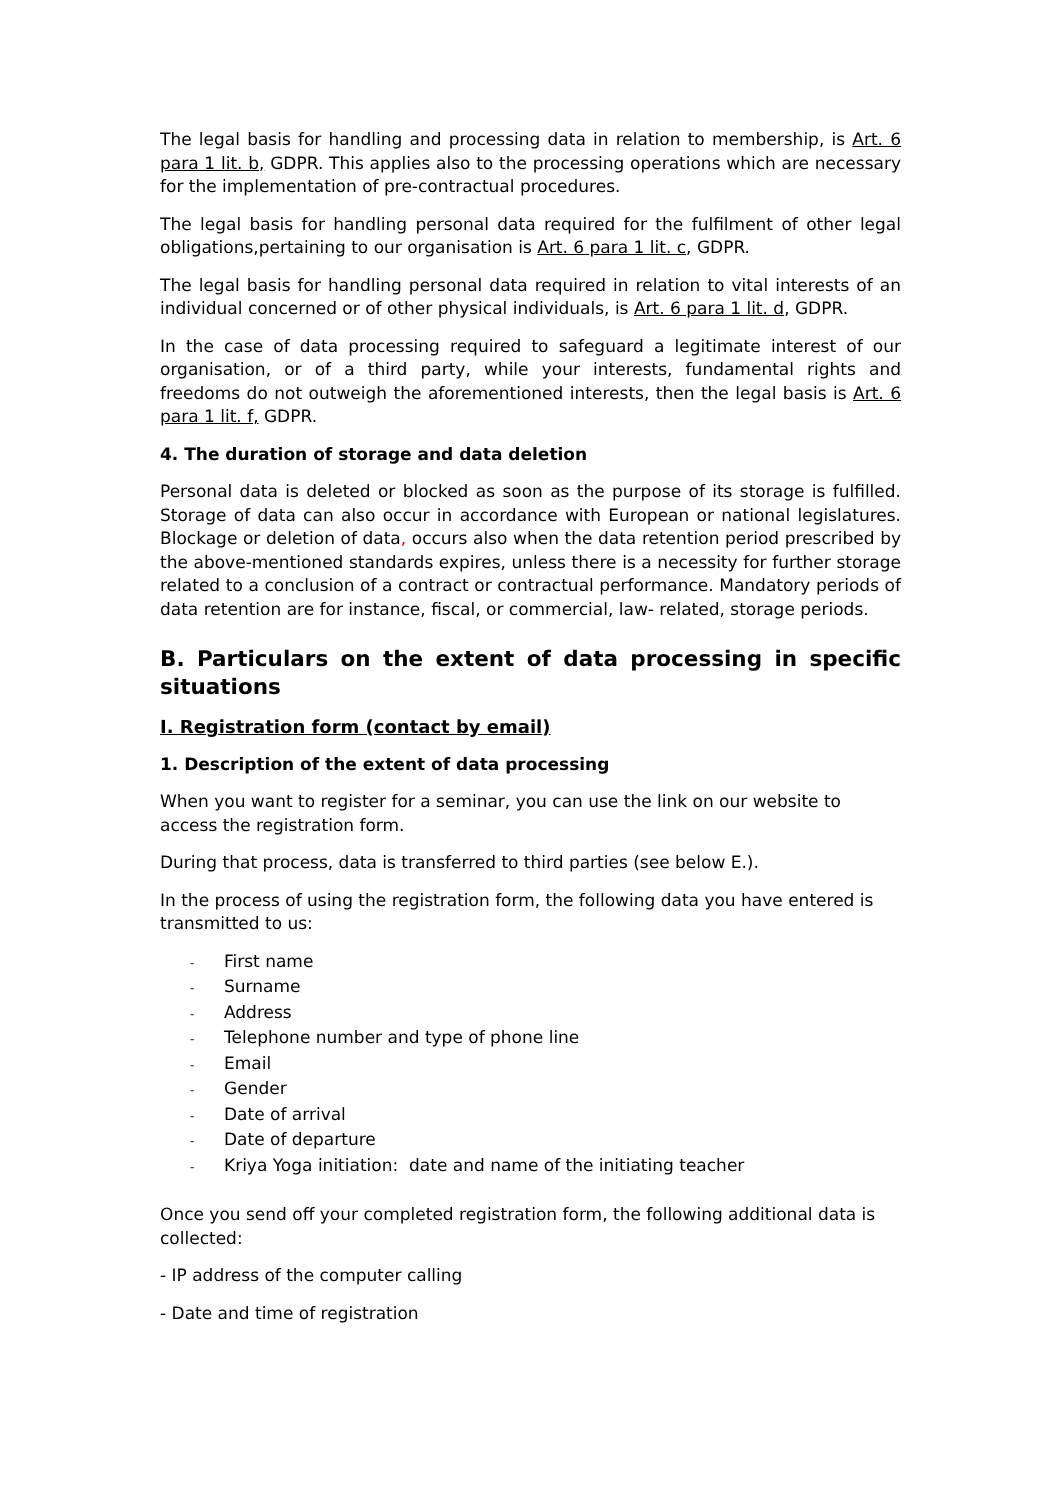The legal basis for handling and processing data in relation to membership, is Art. 6 para 1 lit. b, GDPR. This applies also to the processing operations which are necessary for the implementation of pre-contractual procedures.
The legal basis for handling personal data required for the fulfilment of other legal obligations,pertaining to our organisation is Art. 6 para 1 lit. c, GDPR.
The legal basis for handling personal data required in relation to vital interests of an individual concerned or of other physical individuals, is Art. 6 para 1 lit. d, GDPR.
In the case of data processing required to safeguard a legitimate interest of our organisation, or of a third party, while your interests, fundamental rights and freedoms do not outweigh the aforementioned interests, then the legal basis is Art. 6 para 1 lit. f, GDPR.
4. The duration of storage and data deletion
Personal data is deleted or blocked as soon as the purpose of its storage is fulfilled. Storage of data can also occur in accordance with European or national legislatures. Blockage or deletion of data, occurs also when the data retention period prescribed by the above-mentioned standards expires, unless there is a necessity for further storage related to a conclusion of a contract or contractual performance. Mandatory periods of data retention are for instance, fiscal, or commercial, law- related, storage periods.
B. Particulars on the extent of data processing in specific situations
I. Registration form (contact by email)
1. Description of the extent of data processing
When you want to register for a seminar, you can use the link on our website to access the registration form.
During that process, data is transferred to third parties (see below E.).
In the process of using the registration form, the following data you have entered is transmitted to us:
- First name
- Surname
- Address
- Telephone number and type of phone line
- Email
- Gender
- Date of arrival
- Date of departure
- Kriya Yoga initiation: date and name of the initiating teacher
Once you send off your completed registration form, the following additional data is collected:
- IP address of the computer calling
- Date and time of registration